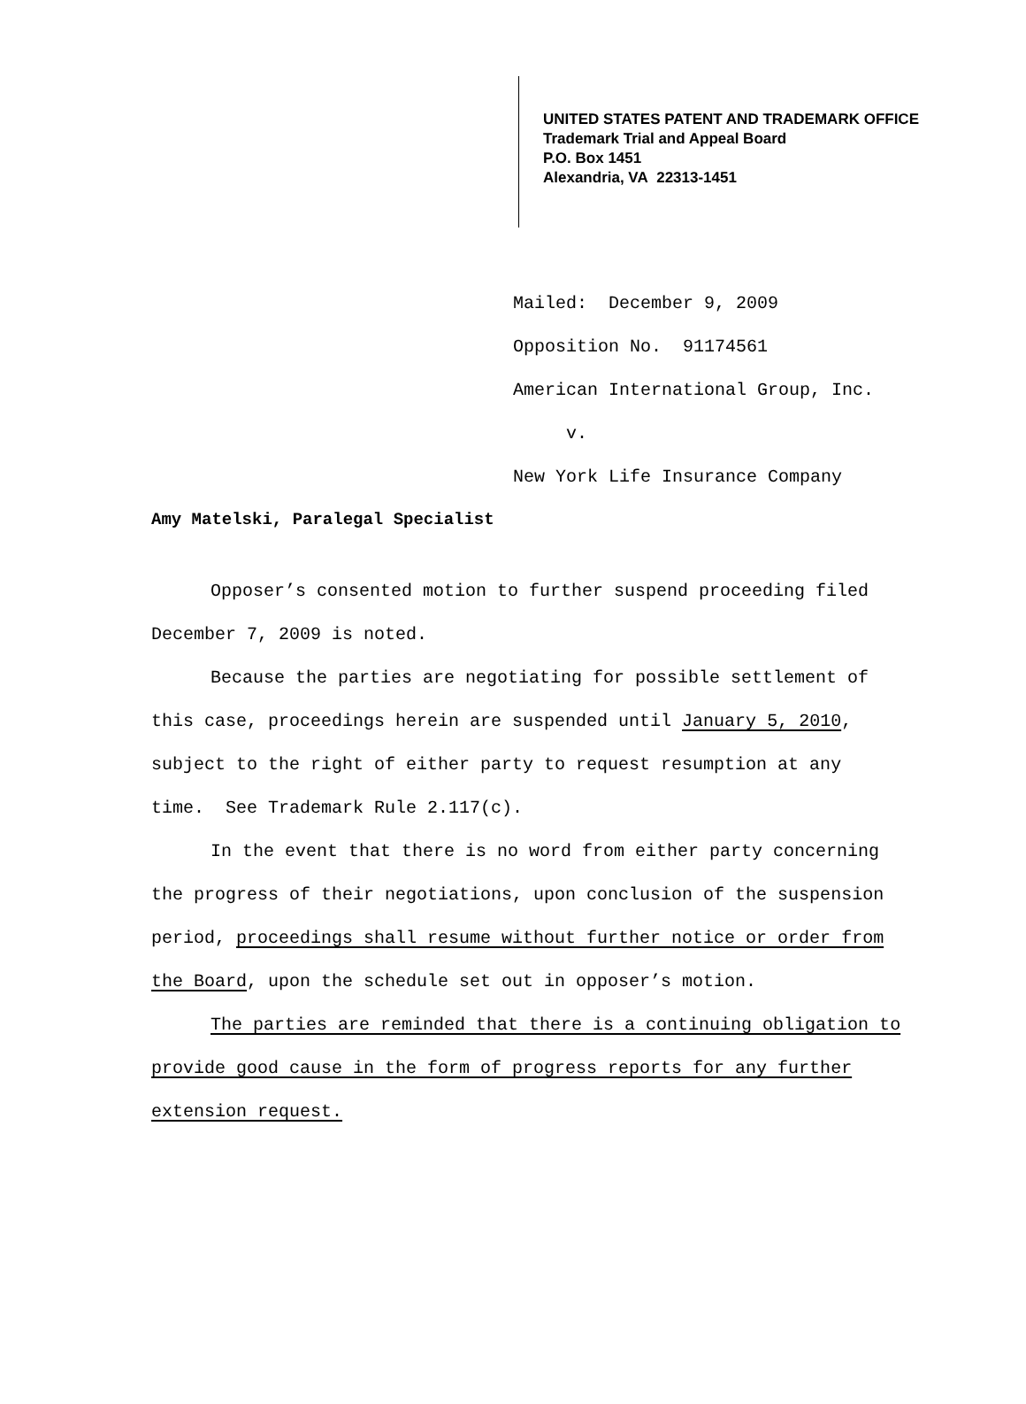UNITED STATES PATENT AND TRADEMARK OFFICE
Trademark Trial and Appeal Board
P.O. Box 1451
Alexandria, VA 22313-1451
Mailed: December 9, 2009
Opposition No. 91174561
American International Group, Inc.
v.
New York Life Insurance Company
Amy Matelski, Paralegal Specialist
Opposer’s consented motion to further suspend proceeding filed December 7, 2009 is noted.
Because the parties are negotiating for possible settlement of this case, proceedings herein are suspended until January 5, 2010, subject to the right of either party to request resumption at any time. See Trademark Rule 2.117(c).
In the event that there is no word from either party concerning the progress of their negotiations, upon conclusion of the suspension period, proceedings shall resume without further notice or order from the Board, upon the schedule set out in opposer’s motion.
The parties are reminded that there is a continuing obligation to provide good cause in the form of progress reports for any further extension request.